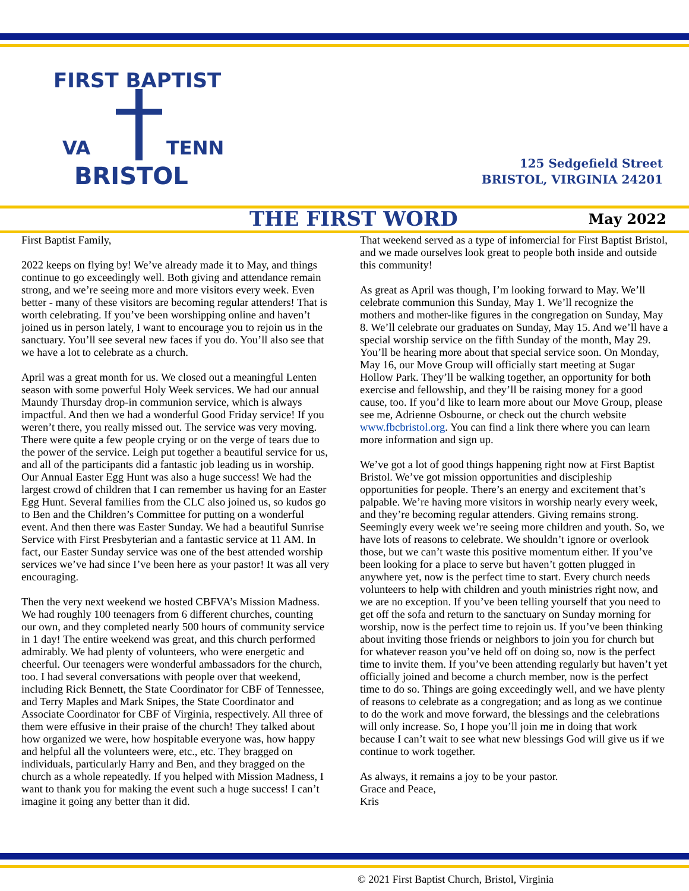FIRST BAPTIST
VA TENN
BRISTOL
125 Sedgefield Street
BRISTOL, VIRGINIA 24201
THE FIRST WORD May 2022
First Baptist Family,
2022 keeps on flying by! We’ve already made it to May, and things continue to go exceedingly well. Both giving and attendance remain strong, and we’re seeing more and more visitors every week. Even better - many of these visitors are becoming regular attenders! That is worth celebrating. If you’ve been worshipping online and haven’t joined us in person lately, I want to encourage you to rejoin us in the sanctuary. You’ll see several new faces if you do. You’ll also see that we have a lot to celebrate as a church.
April was a great month for us. We closed out a meaningful Lenten season with some powerful Holy Week services. We had our annual Maundy Thursday drop-in communion service, which is always impactful. And then we had a wonderful Good Friday service! If you weren’t there, you really missed out. The service was very moving. There were quite a few people crying or on the verge of tears due to the power of the service. Leigh put together a beautiful service for us, and all of the participants did a fantastic job leading us in worship. Our Annual Easter Egg Hunt was also a huge success! We had the largest crowd of children that I can remember us having for an Easter Egg Hunt. Several families from the CLC also joined us, so kudos go to Ben and the Children’s Committee for putting on a wonderful event. And then there was Easter Sunday. We had a beautiful Sunrise Service with First Presbyterian and a fantastic service at 11 AM. In fact, our Easter Sunday service was one of the best attended worship services we’ve had since I’ve been here as your pastor! It was all very encouraging.
Then the very next weekend we hosted CBFVA’s Mission Madness. We had roughly 100 teenagers from 6 different churches, counting our own, and they completed nearly 500 hours of community service in 1 day! The entire weekend was great, and this church performed admirably. We had plenty of volunteers, who were energetic and cheerful. Our teenagers were wonderful ambassadors for the church, too. I had several conversations with people over that weekend, including Rick Bennett, the State Coordinator for CBF of Tennessee, and Terry Maples and Mark Snipes, the State Coordinator and Associate Coordinator for CBF of Virginia, respectively. All three of them were effusive in their praise of the church! They talked about how organized we were, how hospitable everyone was, how happy and helpful all the volunteers were, etc., etc. They bragged on individuals, particularly Harry and Ben, and they bragged on the church as a whole repeatedly. If you helped with Mission Madness, I want to thank you for making the event such a huge success! I can’t imagine it going any better than it did.
That weekend served as a type of infomercial for First Baptist Bristol, and we made ourselves look great to people both inside and outside this community!
As great as April was though, I’m looking forward to May. We’ll celebrate communion this Sunday, May 1. We’ll recognize the mothers and mother-like figures in the congregation on Sunday, May 8. We’ll celebrate our graduates on Sunday, May 15. And we’ll have a special worship service on the fifth Sunday of the month, May 29. You’ll be hearing more about that special service soon. On Monday, May 16, our Move Group will officially start meeting at Sugar Hollow Park. They’ll be walking together, an opportunity for both exercise and fellowship, and they’ll be raising money for a good cause, too. If you’d like to learn more about our Move Group, please see me, Adrienne Osbourne, or check out the church website www.fbcbristol.org. You can find a link there where you can learn more information and sign up.
We’ve got a lot of good things happening right now at First Baptist Bristol. We’ve got mission opportunities and discipleship opportunities for people. There’s an energy and excitement that’s palpable. We’re having more visitors in worship nearly every week, and they’re becoming regular attenders. Giving remains strong. Seemingly every week we’re seeing more children and youth. So, we have lots of reasons to celebrate. We shouldn’t ignore or overlook those, but we can’t waste this positive momentum either. If you’ve been looking for a place to serve but haven’t gotten plugged in anywhere yet, now is the perfect time to start. Every church needs volunteers to help with children and youth ministries right now, and we are no exception. If you’ve been telling yourself that you need to get off the sofa and return to the sanctuary on Sunday morning for worship, now is the perfect time to rejoin us. If you’ve been thinking about inviting those friends or neighbors to join you for church but for whatever reason you’ve held off on doing so, now is the perfect time to invite them. If you’ve been attending regularly but haven’t yet officially joined and become a church member, now is the perfect time to do so. Things are going exceedingly well, and we have plenty of reasons to celebrate as a congregation; and as long as we continue to do the work and move forward, the blessings and the celebrations will only increase. So, I hope you’ll join me in doing that work because I can’t wait to see what new blessings God will give us if we continue to work together.
As always, it remains a joy to be your pastor.
Grace and Peace,
Kris
© 2021 First Baptist Church, Bristol, Virginia